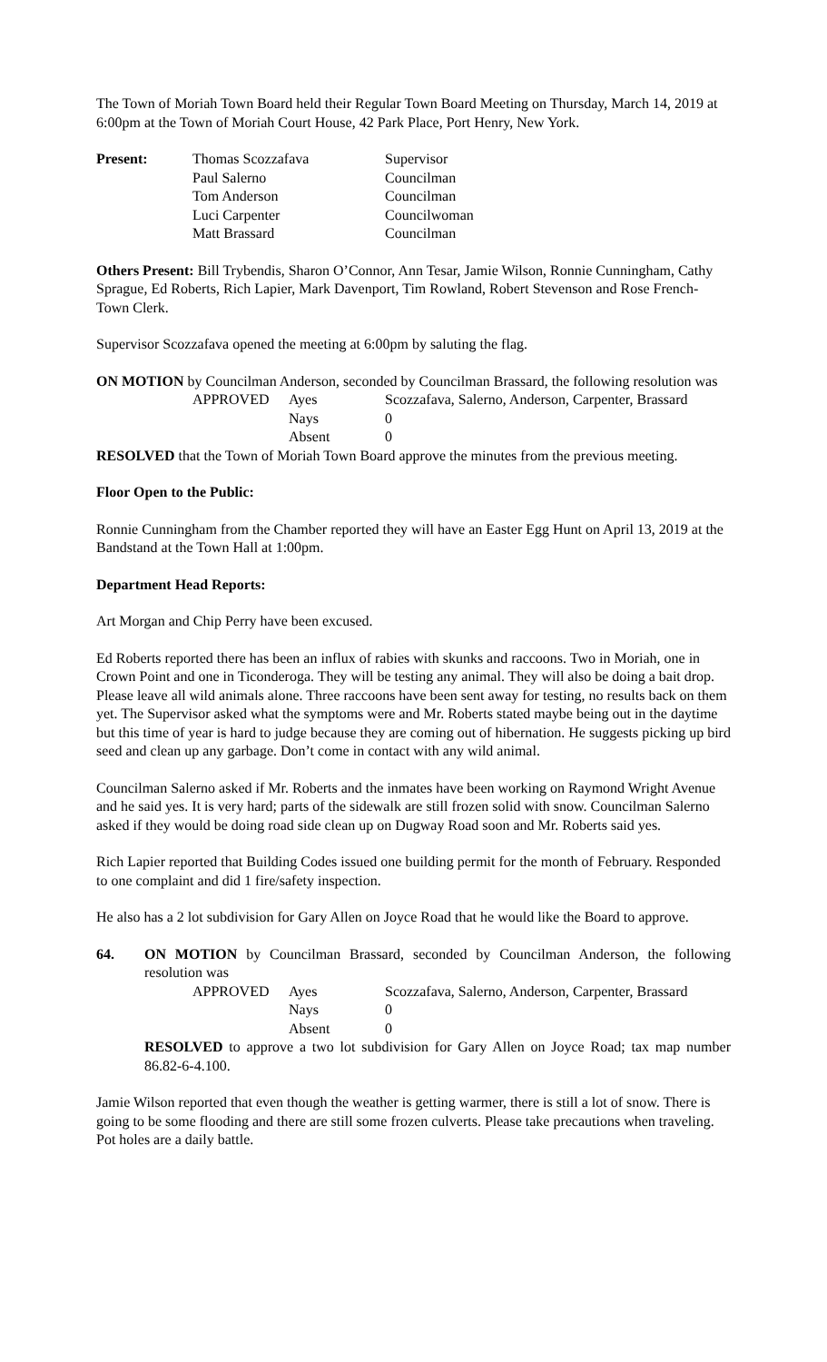The Town of Moriah Town Board held their Regular Town Board Meeting on Thursday, March 14, 2019 at 6:00pm at the Town of Moriah Court House, 42 Park Place, Port Henry, New York.
Present: Thomas Scozzafava Supervisor
Paul Salerno Councilman
Tom Anderson Councilman
Luci Carpenter Councilwoman
Matt Brassard Councilman
Others Present: Bill Trybendis, Sharon O’Connor, Ann Tesar, Jamie Wilson, Ronnie Cunningham, Cathy Sprague, Ed Roberts, Rich Lapier, Mark Davenport, Tim Rowland, Robert Stevenson and Rose French-Town Clerk.
Supervisor Scozzafava opened the meeting at 6:00pm by saluting the flag.
ON MOTION by Councilman Anderson, seconded by Councilman Brassard, the following resolution was
APPROVED Ayes Scozzafava, Salerno, Anderson, Carpenter, Brassard
Nays 0
Absent 0
RESOLVED that the Town of Moriah Town Board approve the minutes from the previous meeting.
Floor Open to the Public:
Ronnie Cunningham from the Chamber reported they will have an Easter Egg Hunt on April 13, 2019 at the Bandstand at the Town Hall at 1:00pm.
Department Head Reports:
Art Morgan and Chip Perry have been excused.
Ed Roberts reported there has been an influx of rabies with skunks and raccoons. Two in Moriah, one in Crown Point and one in Ticonderoga. They will be testing any animal. They will also be doing a bait drop. Please leave all wild animals alone. Three raccoons have been sent away for testing, no results back on them yet. The Supervisor asked what the symptoms were and Mr. Roberts stated maybe being out in the daytime but this time of year is hard to judge because they are coming out of hibernation. He suggests picking up bird seed and clean up any garbage. Don’t come in contact with any wild animal.
Councilman Salerno asked if Mr. Roberts and the inmates have been working on Raymond Wright Avenue and he said yes. It is very hard; parts of the sidewalk are still frozen solid with snow. Councilman Salerno asked if they would be doing road side clean up on Dugway Road soon and Mr. Roberts said yes.
Rich Lapier reported that Building Codes issued one building permit for the month of February. Responded to one complaint and did 1 fire/safety inspection.
He also has a 2 lot subdivision for Gary Allen on Joyce Road that he would like the Board to approve.
64. ON MOTION by Councilman Brassard, seconded by Councilman Anderson, the following resolution was
APPROVED Ayes Scozzafava, Salerno, Anderson, Carpenter, Brassard
Nays 0
Absent 0
RESOLVED to approve a two lot subdivision for Gary Allen on Joyce Road; tax map number 86.82-6-4.100.
Jamie Wilson reported that even though the weather is getting warmer, there is still a lot of snow. There is going to be some flooding and there are still some frozen culverts. Please take precautions when traveling. Pot holes are a daily battle.